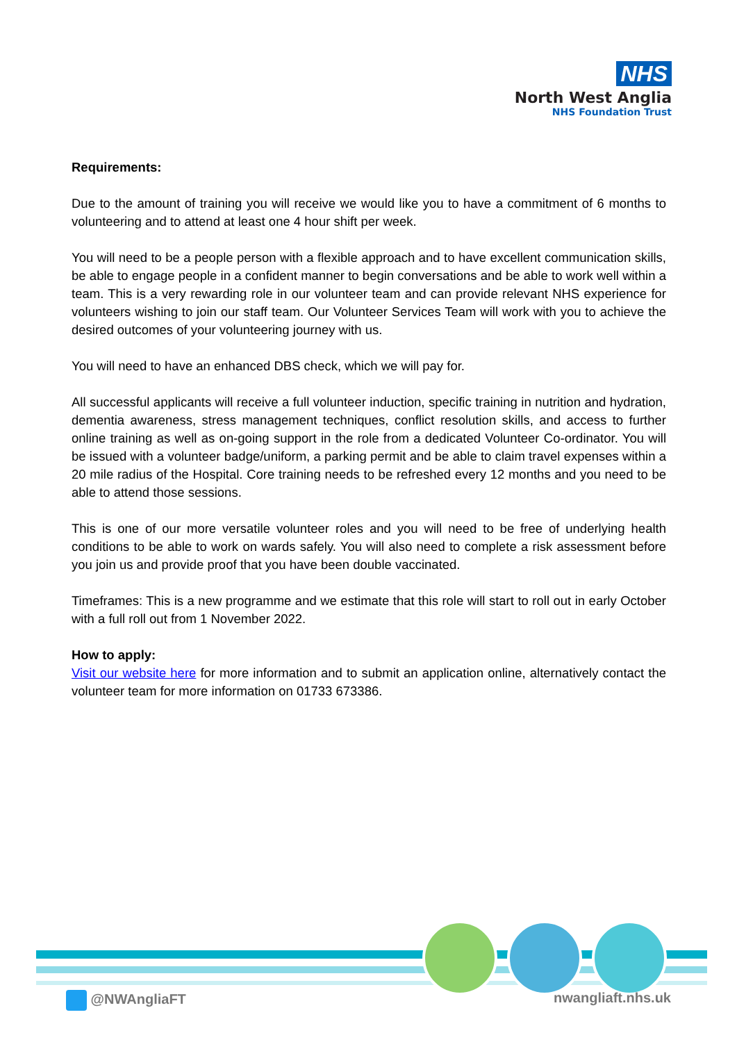NHS
North West Anglia
NHS Foundation Trust
Requirements:
Due to the amount of training you will receive we would like you to have a commitment of 6 months to volunteering and to attend at least one 4 hour shift per week.
You will need to be a people person with a flexible approach and to have excellent communication skills, be able to engage people in a confident manner to begin conversations and be able to work well within a team. This is a very rewarding role in our volunteer team and can provide relevant NHS experience for volunteers wishing to join our staff team. Our Volunteer Services Team will work with you to achieve the desired outcomes of your volunteering journey with us.
You will need to have an enhanced DBS check, which we will pay for.
All successful applicants will receive a full volunteer induction, specific training in nutrition and hydration, dementia awareness, stress management techniques, conflict resolution skills, and access to further online training as well as on-going support in the role from a dedicated Volunteer Co-ordinator. You will be issued with a volunteer badge/uniform, a parking permit and be able to claim travel expenses within a 20 mile radius of the Hospital. Core training needs to be refreshed every 12 months and you need to be able to attend those sessions.
This is one of our more versatile volunteer roles and you will need to be free of underlying health conditions to be able to work on wards safely. You will also need to complete a risk assessment before you join us and provide proof that you have been double vaccinated.
Timeframes: This is a new programme and we estimate that this role will start to roll out in early October with a full roll out from 1 November 2022.
How to apply:
Visit our website here for more information and to submit an application online, alternatively contact the volunteer team for more information on 01733 673386.
@NWAngliaFT nwangliaft.nhs.uk